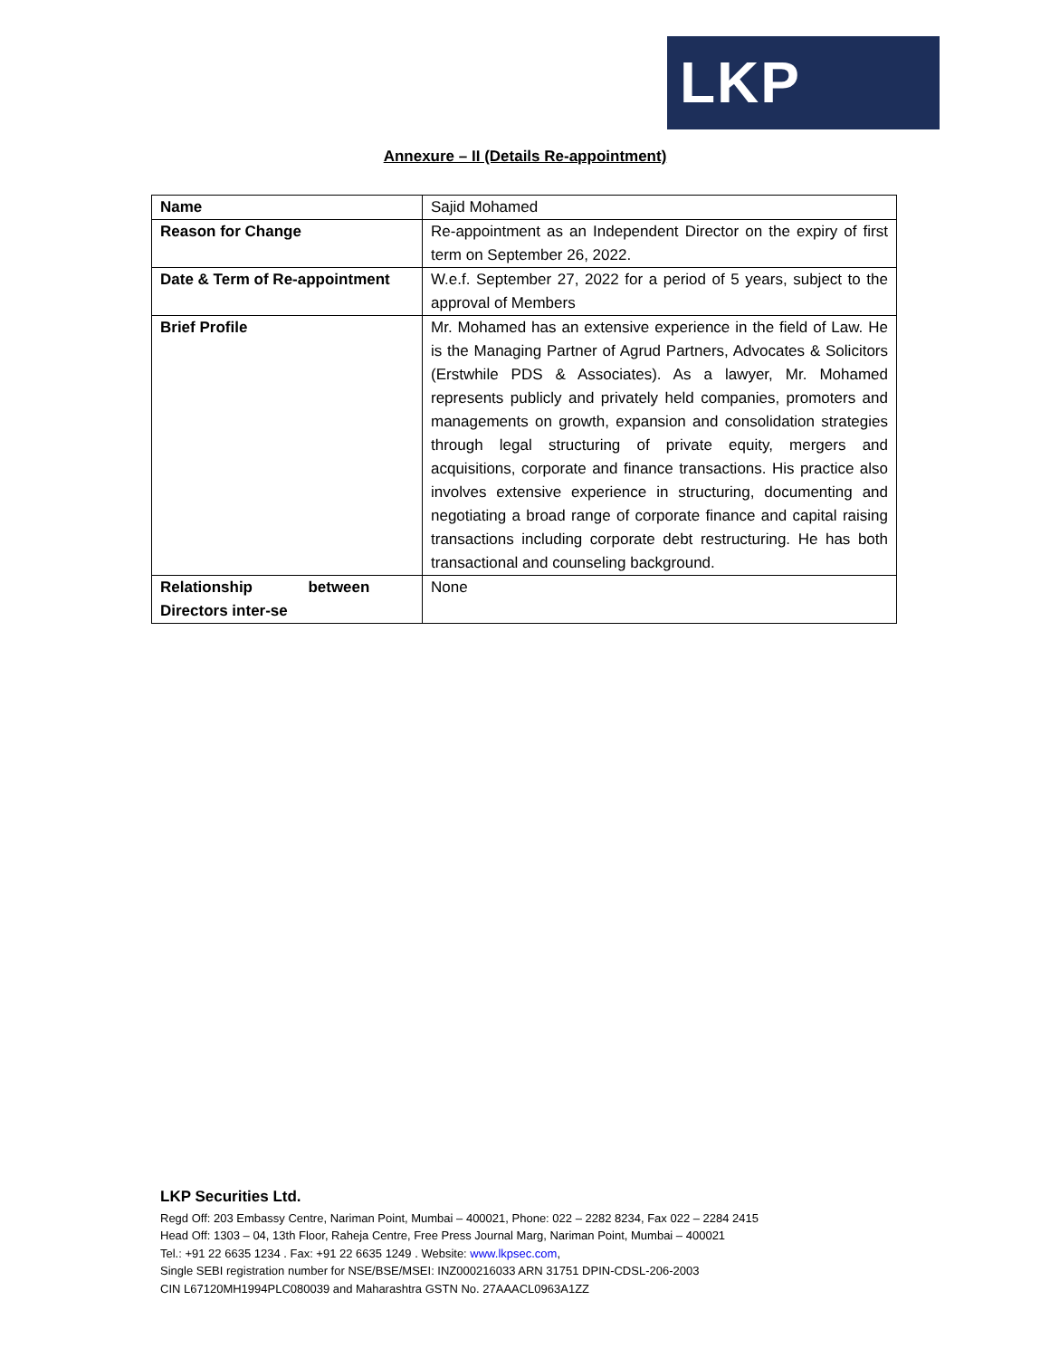LKP
Annexure – II (Details Re-appointment)
| Name | Sajid Mohamed |
| Reason for Change | Re-appointment as an Independent Director on the expiry of first term on September 26, 2022. |
| Date & Term of Re-appointment | W.e.f. September 27, 2022 for a period of 5 years, subject to the approval of Members |
| Brief Profile | Mr. Mohamed has an extensive experience in the field of Law. He is the Managing Partner of Agrud Partners, Advocates & Solicitors (Erstwhile PDS & Associates). As a lawyer, Mr. Mohamed represents publicly and privately held companies, promoters and managements on growth, expansion and consolidation strategies through legal structuring of private equity, mergers and acquisitions, corporate and finance transactions. His practice also involves extensive experience in structuring, documenting and negotiating a broad range of corporate finance and capital raising transactions including corporate debt restructuring. He has both transactional and counseling background. |
| Relationship between Directors inter-se | None |
LKP Securities Ltd.
Regd Off: 203 Embassy Centre, Nariman Point, Mumbai – 400021, Phone: 022 – 2282 8234, Fax 022 – 2284 2415
Head Off: 1303 – 04, 13th Floor, Raheja Centre, Free Press Journal Marg, Nariman Point, Mumbai – 400021
Tel.: +91 22 6635 1234 . Fax: +91 22 6635 1249 . Website: www.lkpsec.com,
Single SEBI registration number for NSE/BSE/MSEI: INZ000216033 ARN 31751 DPIN-CDSL-206-2003
CIN L67120MH1994PLC080039 and Maharashtra GSTN No. 27AAACL0963A1ZZ